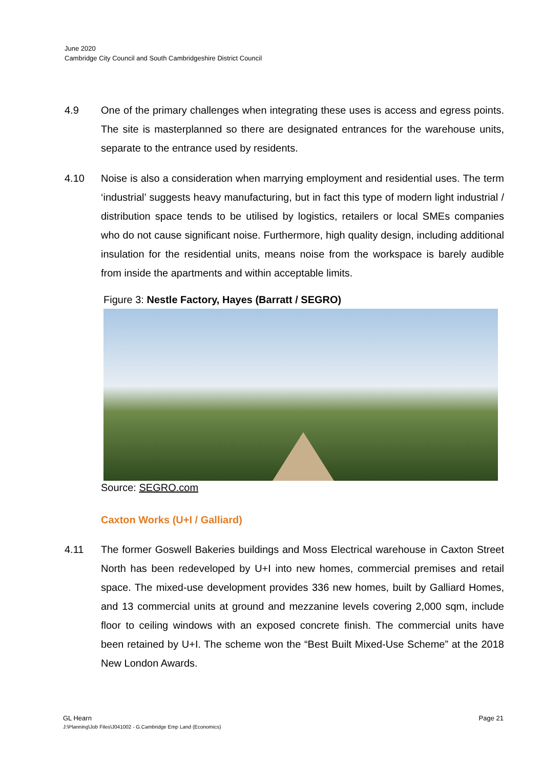June 2020
Cambridge City Council and South Cambridgeshire District Council
4.9 One of the primary challenges when integrating these uses is access and egress points. The site is masterplanned so there are designated entrances for the warehouse units, separate to the entrance used by residents.
4.10 Noise is also a consideration when marrying employment and residential uses. The term ‘industrial’ suggests heavy manufacturing, but in fact this type of modern light industrial / distribution space tends to be utilised by logistics, retailers or local SMEs companies who do not cause significant noise. Furthermore, high quality design, including additional insulation for the residential units, means noise from the workspace is barely audible from inside the apartments and within acceptable limits.
Figure 3: Nestle Factory, Hayes (Barratt / SEGRO)
Source: SEGRO.com
Caxton Works (U+I / Galliard)
4.11 The former Goswell Bakeries buildings and Moss Electrical warehouse in Caxton Street North has been redeveloped by U+I into new homes, commercial premises and retail space. The mixed-use development provides 336 new homes, built by Galliard Homes, and 13 commercial units at ground and mezzanine levels covering 2,000 sqm, include floor to ceiling windows with an exposed concrete finish. The commercial units have been retained by U+I. The scheme won the “Best Built Mixed-Use Scheme” at the 2018 New London Awards.
GL Hearn Page 21
J:\Planning\Job Files\J041002 - G.Cambridge Emp Land (Economics)